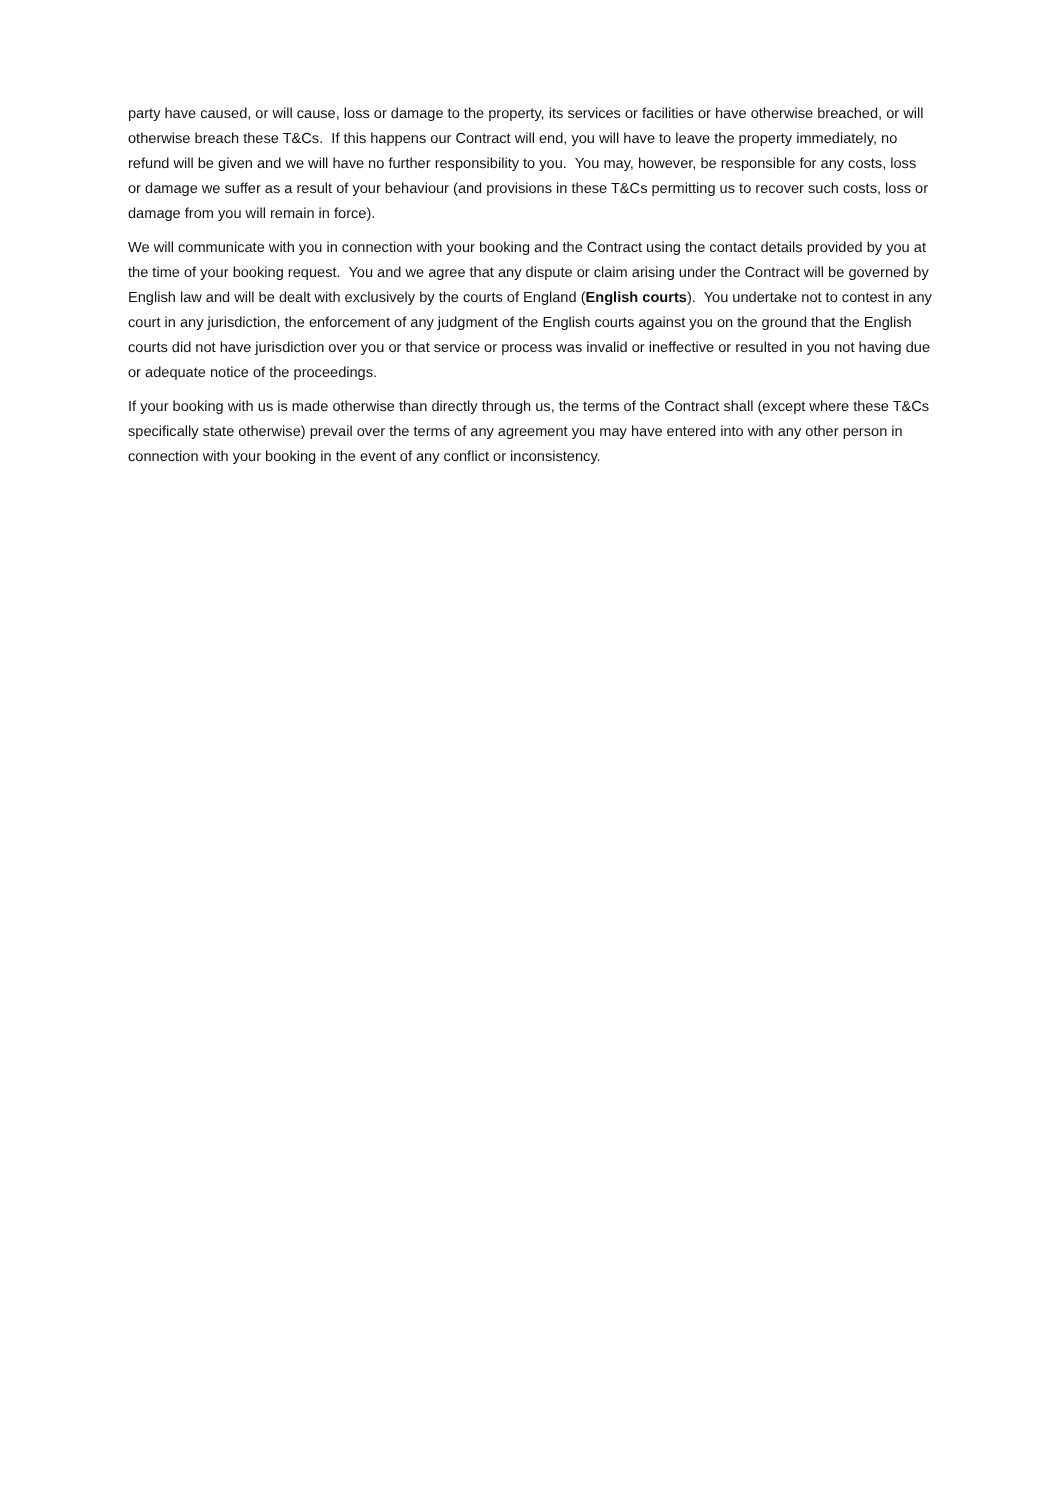party have caused, or will cause, loss or damage to the property, its services or facilities or have otherwise breached, or will otherwise breach these T&Cs. If this happens our Contract will end, you will have to leave the property immediately, no refund will be given and we will have no further responsibility to you. You may, however, be responsible for any costs, loss or damage we suffer as a result of your behaviour (and provisions in these T&Cs permitting us to recover such costs, loss or damage from you will remain in force).
We will communicate with you in connection with your booking and the Contract using the contact details provided by you at the time of your booking request. You and we agree that any dispute or claim arising under the Contract will be governed by English law and will be dealt with exclusively by the courts of England (English courts). You undertake not to contest in any court in any jurisdiction, the enforcement of any judgment of the English courts against you on the ground that the English courts did not have jurisdiction over you or that service or process was invalid or ineffective or resulted in you not having due or adequate notice of the proceedings.
If your booking with us is made otherwise than directly through us, the terms of the Contract shall (except where these T&Cs specifically state otherwise) prevail over the terms of any agreement you may have entered into with any other person in connection with your booking in the event of any conflict or inconsistency.